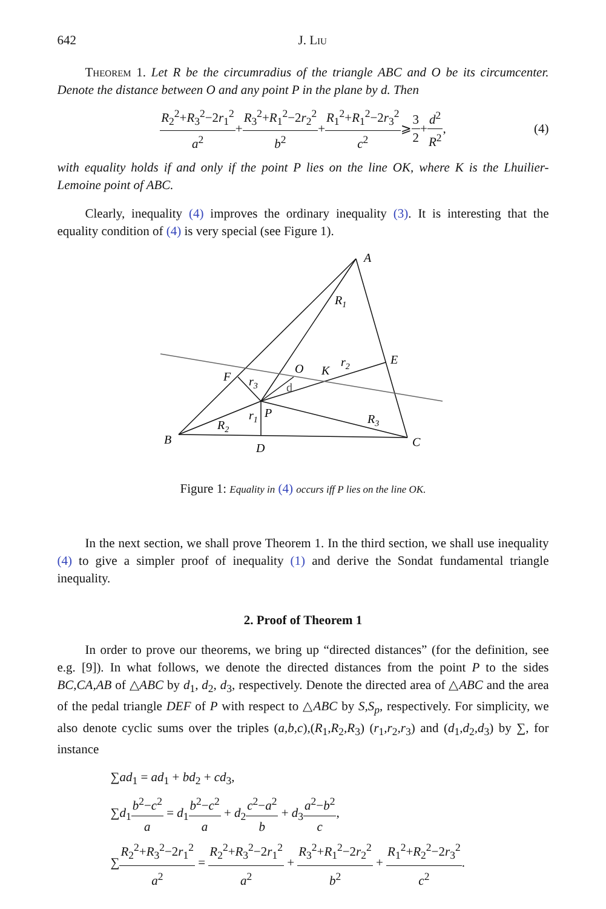642 J. Liu
Theorem 1. Let R be the circumradius of the triangle ABC and O be its circumcenter. Denote the distance between O and any point P in the plane by d. Then
R<sub>2</sub><sup>2</sup>+R<sub>3</sub><sup>2</sup>−2r<sub>1</sub><sup>2</sup> a<sup>2</sup> + R<sub>3</sub><sup>2</sup>+R<sub>1</sub><sup>2</sup>−2r<sub>2</sub><sup>2</sup> b<sup>2</sup> + R<sub>1</sub><sup>2</sup>+R<sub>1</sub><sup>2</sup>−2r<sub>3</sub><sup>2</sup> c<sup>2</sup> ⩾ 3 2 + d<sup>2</sup> R<sup>2</sup>, (4)
with equality holds if and only if the point P lies on the line OK, where K is the Lhuilier-Lemoine point of ABC.
Clearly, inequality (4) improves the ordinary inequality (3). It is interesting that the equality condition of (4) is very special (see Figure 1).
A
B
C
D
E
F
O
K
P
R1
R2
R3
r1
r2
r3
d
Figure 1: Equality in (4) occurs iff P lies on the line OK.
In the next section, we shall prove Theorem 1. In the third section, we shall use inequality (4) to give a simpler proof of inequality (1) and derive the Sondat fundamental triangle inequality.
2. Proof of Theorem 1
In order to prove our theorems, we bring up “directed distances” (for the definition, see e.g. [9]). In what follows, we denote the directed distances from the point P to the sides BC,CA,AB of △ABC by d<sub>1</sub>, d<sub>2</sub>, d<sub>3</sub>, respectively. Denote the directed area of △ABC and the area of the pedal triangle DEF of P with respect to △ABC by S,S<sub>p</sub>, respectively. For simplicity, we also denote cyclic sums over the triples (a,b,c),(R<sub>1</sub>,R<sub>2</sub>,R<sub>3</sub>) (r<sub>1</sub>,r<sub>2</sub>,r<sub>3</sub>) and (d<sub>1</sub>,d<sub>2</sub>,d<sub>3</sub>) by ∑, for instance
∑ad<sub>1</sub> = ad<sub>1</sub> + bd<sub>2</sub> + cd<sub>3</sub>,
∑d<sub>1</sub>b<sup>2</sup>−c<sup>2</sup> a = d<sub>1</sub>b<sup>2</sup>−c<sup>2</sup> a + d<sub>2</sub>c<sup>2</sup>−a<sup>2</sup> b + d<sub>3</sub>a<sup>2</sup>−b<sup>2</sup> c,
∑R<sub>2</sub><sup>2</sup>+R<sub>3</sub><sup>2</sup>−2r<sub>1</sub><sup>2</sup> a<sup>2</sup> = R<sub>2</sub><sup>2</sup>+R<sub>3</sub><sup>2</sup>−2r<sub>1</sub><sup>2</sup> a<sup>2</sup> + R<sub>3</sub><sup>2</sup>+R<sub>1</sub><sup>2</sup>−2r<sub>2</sub><sup>2</sup> b<sup>2</sup> + R<sub>1</sub><sup>2</sup>+R<sub>2</sub><sup>2</sup>−2r<sub>3</sub><sup>2</sup> c<sup>2</sup>.